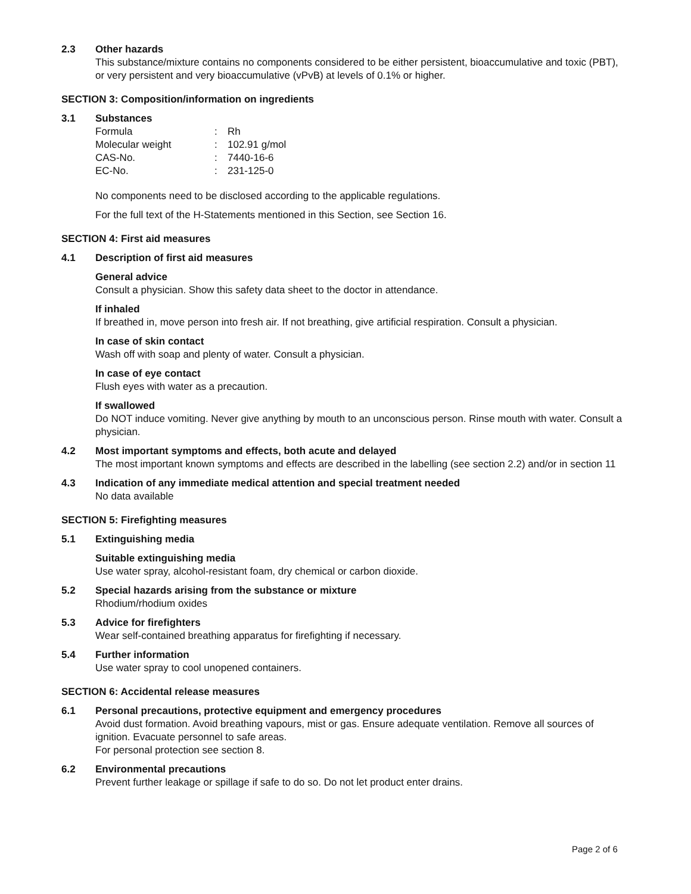2.3 Other hazards
This substance/mixture contains no components considered to be either persistent, bioaccumulative and toxic (PBT), or very persistent and very bioaccumulative (vPvB) at levels of 0.1% or higher.
SECTION 3: Composition/information on ingredients
3.1 Substances
| Formula | : | Rh |
| Molecular weight | : | 102.91 g/mol |
| CAS-No. | : | 7440-16-6 |
| EC-No. | : | 231-125-0 |
No components need to be disclosed according to the applicable regulations.
For the full text of the H-Statements mentioned in this Section, see Section 16.
SECTION 4: First aid measures
4.1 Description of first aid measures
General advice
Consult a physician. Show this safety data sheet to the doctor in attendance.
If inhaled
If breathed in, move person into fresh air. If not breathing, give artificial respiration. Consult a physician.
In case of skin contact
Wash off with soap and plenty of water. Consult a physician.
In case of eye contact
Flush eyes with water as a precaution.
If swallowed
Do NOT induce vomiting. Never give anything by mouth to an unconscious person. Rinse mouth with water. Consult a physician.
4.2 Most important symptoms and effects, both acute and delayed
The most important known symptoms and effects are described in the labelling (see section 2.2) and/or in section 11
4.3 Indication of any immediate medical attention and special treatment needed
No data available
SECTION 5: Firefighting measures
5.1 Extinguishing media
Suitable extinguishing media
Use water spray, alcohol-resistant foam, dry chemical or carbon dioxide.
5.2 Special hazards arising from the substance or mixture
Rhodium/rhodium oxides
5.3 Advice for firefighters
Wear self-contained breathing apparatus for firefighting if necessary.
5.4 Further information
Use water spray to cool unopened containers.
SECTION 6: Accidental release measures
6.1 Personal precautions, protective equipment and emergency procedures
Avoid dust formation. Avoid breathing vapours, mist or gas. Ensure adequate ventilation. Remove all sources of ignition. Evacuate personnel to safe areas.
For personal protection see section 8.
6.2 Environmental precautions
Prevent further leakage or spillage if safe to do so. Do not let product enter drains.
Page 2 of 6